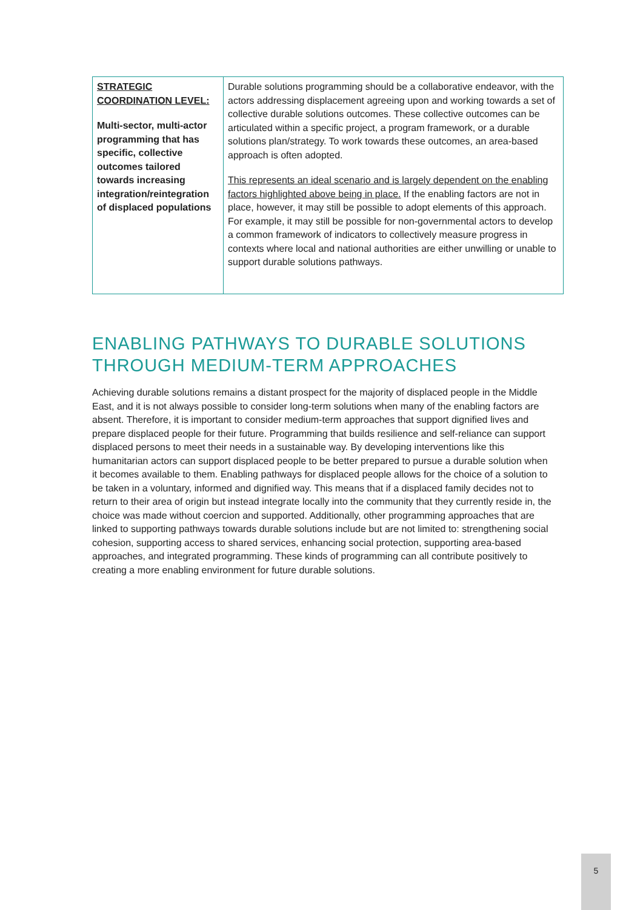| STRATEGIC COORDINATION LEVEL: Multi-sector, multi-actor programming that has specific, collective outcomes tailored towards increasing integration/reintegration of displaced populations | Durable solutions programming should be a collaborative endeavor, with the actors addressing displacement agreeing upon and working towards a set of collective durable solutions outcomes. These collective outcomes can be articulated within a specific project, a program framework, or a durable solutions plan/strategy. To work towards these outcomes, an area-based approach is often adopted. This represents an ideal scenario and is largely dependent on the enabling factors highlighted above being in place. If the enabling factors are not in place, however, it may still be possible to adopt elements of this approach. For example, it may still be possible for non-governmental actors to develop a common framework of indicators to collectively measure progress in contexts where local and national authorities are either unwilling or unable to support durable solutions pathways. |
ENABLING PATHWAYS TO DURABLE SOLUTIONS THROUGH MEDIUM-TERM APPROACHES
Achieving durable solutions remains a distant prospect for the majority of displaced people in the Middle East, and it is not always possible to consider long-term solutions when many of the enabling factors are absent. Therefore, it is important to consider medium-term approaches that support dignified lives and prepare displaced people for their future. Programming that builds resilience and self-reliance can support displaced persons to meet their needs in a sustainable way. By developing interventions like this humanitarian actors can support displaced people to be better prepared to pursue a durable solution when it becomes available to them. Enabling pathways for displaced people allows for the choice of a solution to be taken in a voluntary, informed and dignified way. This means that if a displaced family decides not to return to their area of origin but instead integrate locally into the community that they currently reside in, the choice was made without coercion and supported. Additionally, other programming approaches that are linked to supporting pathways towards durable solutions include but are not limited to: strengthening social cohesion, supporting access to shared services, enhancing social protection, supporting area-based approaches, and integrated programming. These kinds of programming can all contribute positively to creating a more enabling environment for future durable solutions.
5